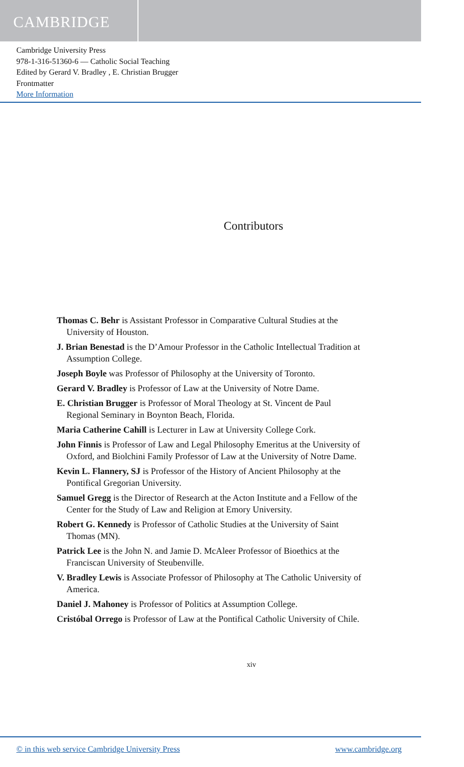CAMBRIDGE
Cambridge University Press
978-1-316-51360-6 — Catholic Social Teaching
Edited by Gerard V. Bradley , E. Christian Brugger
Frontmatter
More Information
Contributors
Thomas C. Behr is Assistant Professor in Comparative Cultural Studies at the University of Houston.
J. Brian Benestad is the D’Amour Professor in the Catholic Intellectual Tradition at Assumption College.
Joseph Boyle was Professor of Philosophy at the University of Toronto.
Gerard V. Bradley is Professor of Law at the University of Notre Dame.
E. Christian Brugger is Professor of Moral Theology at St. Vincent de Paul Regional Seminary in Boynton Beach, Florida.
Maria Catherine Cahill is Lecturer in Law at University College Cork.
John Finnis is Professor of Law and Legal Philosophy Emeritus at the University of Oxford, and Biolchini Family Professor of Law at the University of Notre Dame.
Kevin L. Flannery, SJ is Professor of the History of Ancient Philosophy at the Pontifical Gregorian University.
Samuel Gregg is the Director of Research at the Acton Institute and a Fellow of the Center for the Study of Law and Religion at Emory University.
Robert G. Kennedy is Professor of Catholic Studies at the University of Saint Thomas (MN).
Patrick Lee is the John N. and Jamie D. McAleer Professor of Bioethics at the Franciscan University of Steubenville.
V. Bradley Lewis is Associate Professor of Philosophy at The Catholic University of America.
Daniel J. Mahoney is Professor of Politics at Assumption College.
Cristóbal Orrego is Professor of Law at the Pontifical Catholic University of Chile.
xiv
© in this web service Cambridge University Press www.cambridge.org